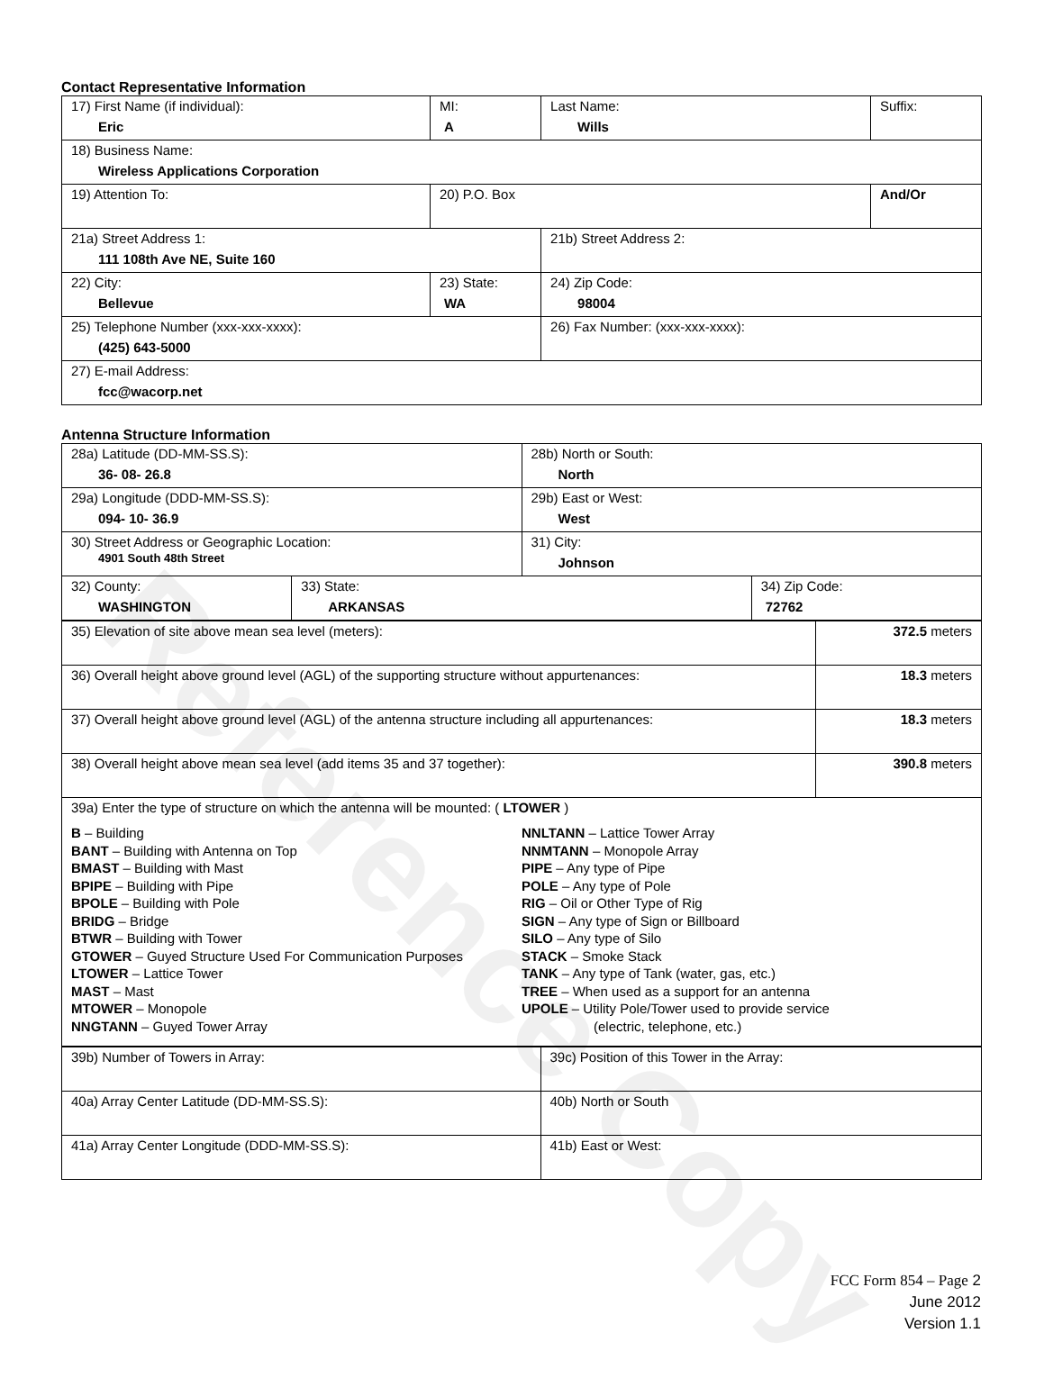Reference Copy
Contact Representative Information
| 17) First Name (if individual): Eric | MI: A | Last Name: Wills | Suffix: |
| 18) Business Name: Wireless Applications Corporation | | | |
| 19) Attention To: | 20) P.O. Box | | And/Or |
| 21a) Street Address 1: 111 108th Ave NE, Suite 160 | | 21b) Street Address 2: | |
| 22) City: Bellevue | 23) State: WA | 24) Zip Code: 98004 | |
| 25) Telephone Number (xxx-xxx-xxxx): (425) 643-5000 | | 26) Fax Number: (xxx-xxx-xxxx): | |
| 27) E-mail Address: fcc@wacorp.net | | | |
Antenna Structure Information
| 28a) Latitude (DD-MM-SS.S): 36- 08- 26.8 | | 28b) North or South: North | |
| 29a) Longitude (DDD-MM-SS.S): 094- 10- 36.9 | | 29b) East or West: West | |
| 30) Street Address or Geographic Location: 4901 South 48th Street | | 31) City: Johnson | |
| 32) County: WASHINGTON | 33) State: ARKANSAS | | 34) Zip Code: 72762 |
| 35) Elevation of site above mean sea level (meters): | 372.5 meters |
| 36) Overall height above ground level (AGL) of the supporting structure without appurtenances: | 18.3 meters |
| 37) Overall height above ground level (AGL) of the antenna structure including all appurtenances: | 18.3 meters |
| 38) Overall height above mean sea level (add items 35 and 37 together): | 390.8 meters |
| 39a) Enter the type of structure on which the antenna will be mounted: ( LTOWER ) B – Building BANT – Building with Antenna on Top BMAST – Building with Mast BPIPE – Building with Pipe BPOLE – Building with Pole BRIDG – Bridge BTWR – Building with Tower GTOWER – Guyed Structure Used For Communication Purposes LTOWER – Lattice Tower MAST – Mast MTOWER – Monopole NNGTANN – Guyed Tower Array NNLTANN – Lattice Tower Array NNMTANN – Monopole Array PIPE – Any type of Pipe POLE – Any type of Pole RIG – Oil or Other Type of Rig SIGN – Any type of Sign or Billboard SILO – Any type of Silo STACK – Smoke Stack TANK – Any type of Tank (water, gas, etc.) TREE – When used as a support for an antenna UPOLE – Utility Pole/Tower used to provide service (electric, telephone, etc.) | |
| 39b) Number of Towers in Array: | 39c) Position of this Tower in the Array: |
| 40a) Array Center Latitude (DD-MM-SS.S): | 40b) North or South |
| 41a) Array Center Longitude (DDD-MM-SS.S): | 41b) East or West: |
FCC Form 854 – Page 2
June 2012
Version 1.1